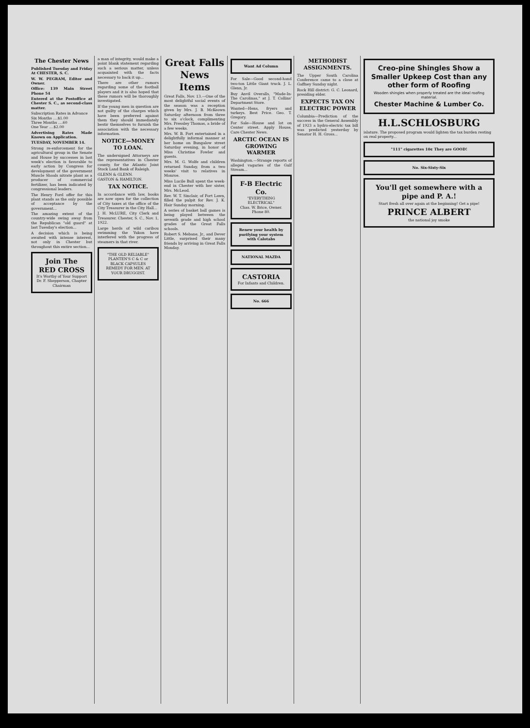The Chester News
Published Tuesday and Friday At CHESTER, S. C.
W. W. PEGRAM, Editor and Owner.
Office: 139 Main Street Phone 54
Entered at the Postoffice at Chester S. C., as second-class matter.
Subscription Rates in Advance
Six Months ....$1.00
Three Months ....60
One Year ....$2.00
Advertising Rates Made Known on Application.
TUESDAY, NOVEMBER 14.
Strong re-enforcement for the agricultural group in the Senate and House by successes in last week's election is favorable to early action by Congress for development of the government Muscle Shoals nitrate plant as a producer of commercial fertilizer, has been indicated by congressional leaders.
The Henry Ford offer for this plant stands as the only possible of acceptance by the government...
The amazing extent of the country-wide swing away from the Republican "old guard" at last Tuesday's election...
A decision which is being awaited with intense interest, not only in Chester but throughout this entire section...
Join The
RED CROSS
It's Worthy of Your Support
Dr. F. Shepperson, Chapter Chairman
a man of integrity, would make a point blank statement regarding such a serious matter, unless acquainted with the facts necessary to back it up...
There are other rumors regarding some of the football players and it is also hoped that these rumors will be thoroughly investigated.
If the young men in question are not guilty of the charges which have been preferred against them they should immediately bestir themselves to furnish the association with the necessary information.
NOTICE—MONEY TO LOAN.
The undersigned Attorneys are the representatives in Chester county, for the Atlantic Joint Stock Land Bank of Raleigh.
GLENN & GLENN.
GASTON & HAMILTON.
TAX NOTICE.
In accordance with law, books are now open for the collection of City taxes at the office of the City Treasurer in the City Hall...
J. H. McLURE, City Clerk and Treasurer. Chester, S. C., Nov. 1, 1922.
Large herds of wild caribou swimming the Yukon have interfered with the progress of steamers in that river.
"THE OLD RELIABLE" PLANTEN'S C & C or BLACK CAPSULES REMEDY FOR MEN. AT YOUR DRUGGIST.
Great Falls News Items
Great Falls, Nov. 13.—One of the most delightful social events of the season was a reception given by Mrs. J. B. McKeown Saturday afternoon from three to six o'clock, complimenting Mrs. Pressley Thomas, a bride of a few weeks.
Mrs. W. B. Fort entertained in a delightfully informal manner at her home on Bungalow street Saturday evening, in honor of Miss Christine Fowler and guests.
Mrs. M. G. Wolfe and children returned Sunday, from a two weeks' visit to relatives in Monroe.
Miss Lucile Bull spent the week-end in Chester with her sister, Mrs. McLeod.
Rev. W. T. Sinclair, of Fort Lawn, filled the pulpit for Rev. J. K. Hair Sunday morning.
A series of basket ball games is being played between the seventh grade and high school grades of the Great Falls schools.
Robert S. Mebane, Jr., and Dever Little, surprised their many friends by arriving in Great Falls Monday.
Want Ad Column
For Sale—Good second-hand two-ton Little Giant truck. J. L. Glenn, Jr.
Buy Anvil Overalls, "Made-In-The Carolinas," at J. T. Collins' Department Store.
Wanted—Hens, fryers and turkeys. Best Price. Geo. T. Gregory.
For Sale—House and lot on Center street. Apply House, Care Chester News.
ARCTIC OCEAN IS GROWING WARMER
Washington.—Strange reports of alleged vagaries of the Gulf Stream...
F-B Electric Co.
"EVERYTHING ELECTRICAL"
Chas. W. Brice, Owner. Phone 80.
Renew your health by purifying your system with Calotabs
NATIONAL MAZDA
CASTORIA
For Infants and Children.
No. 666
METHODIST ASSIGNMENTS.
The Upper South Carolina Conference came to a close at Gaffney Sunday night.
Rock Hill district: G. C. Leonard, presiding elder.
EXPECTS TAX ON ELECTRIC POWER
Columbia—Prediction of the success in the General Assembly of 1923 a hydro-electric tax bill was predicted yesterday by Senator H. H. Gross...
Creo-pine Shingles Show a Smaller Upkeep Cost than any other form of Roofing
Wooden shingles when properly treated are the ideal roofing material.
Chester Machine & Lumber Co.
H.L.SCHLOSBURG
islature. The proposed program would lighten the tax burden resting on real property...
"111" cigarettes 10¢ They are GOOD!
No. Six-Sixty-Six
You'll get somewhere with a pipe and P. A.!
Start fresh all over again at the beginning! Get a pipe!
PRINCE ALBERT
the national joy smoke